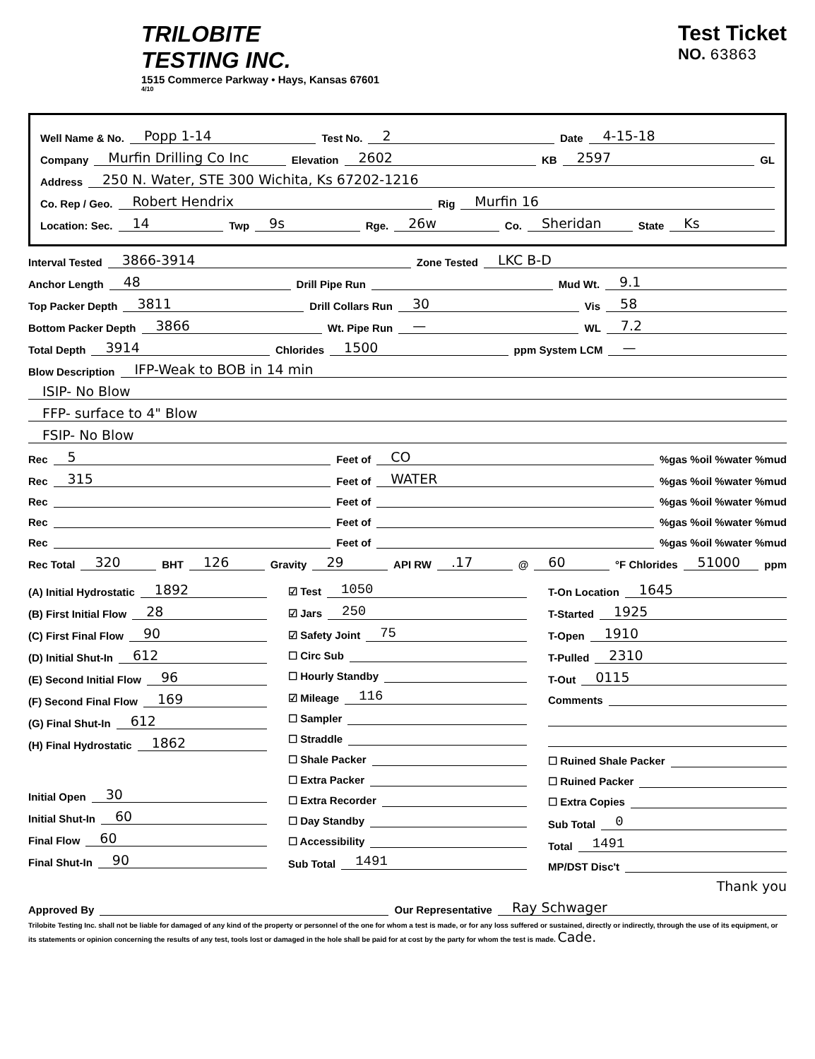TRILOBITE
TESTING INC.
1515 Commerce Parkway • Hays, Kansas 67601
4/10
Test Ticket
NO. 63863
Well Name & No. Popp 1-14 Test No. 2 Date 4-15-18
Company Murfin Drilling Co Inc Elevation 2602 KB 2597 GL
Address 250 N. Water, STE 300 Wichita, Ks 67202-1216
Co. Rep / Geo. Robert Hendrix Rig Murfin 16
Location: Sec. 14 Twp 9s Rge. 26w Co. Sheridan State Ks
Interval Tested 3866-3914 Zone Tested LKC B-D
Anchor Length 48 Drill Pipe Run Mud Wt. 9.1
Top Packer Depth 3811 Drill Collars Run 30 Vis 58
Bottom Packer Depth 3866 Wt. Pipe Run — WL 7.2
Total Depth 3914 Chlorides 1500 ppm System LCM —
Blow Description IFP-Weak to BOB in 14 min
ISIP- No Blow
FFP- surface to 4" Blow
FSIP- No Blow
Rec 5 Feet of CO%gas %oil %water %mud
Rec 315 Feet of WATER%gas %oil %water %mud
Rec Feet of %gas %oil %water %mud
Rec Feet of %gas %oil %water %mud
Rec Feet of %gas %oil %water %mud
Rec Total 320 BHT 126 Gravity 29 API RW.17 @ 60 °F Chlorides 51000 ppm
(A) Initial Hydrostatic 1892
(B) First Initial Flow 28
(C) First Final Flow 90
(D) Initial Shut-In 612
(E) Second Initial Flow 96
(F) Second Final Flow 169
(G) Final Shut-In 612
(H) Final Hydrostatic 1862
Initial Open 30
Initial Shut-In 60
Final Flow 60
Final Shut-In 90
☑ Test 1050
☑ Jars 250
☑ Safety Joint 75
☐ Circ Sub
☐ Hourly Standby
☑ Mileage 116
☐ Sampler
☐ Straddle
☐ Shale Packer
☐ Extra Packer
☐ Extra Recorder
☐ Day Standby
☐ Accessibility
Sub Total 1491
T-On Location 1645
T-Started 1925
T-Open 1910
T-Pulled 2310
T-Out 0115
Comments
☐ Ruined Shale Packer
☐ Ruined Packer
☐ Extra Copies
Sub Total 0
Total 1491
MP/DST Disc't
Thank you
Approved By Our Representative Ray Schwager
Trilobite Testing Inc. shall not be liable for damaged of any kind of the property or personnel of the one for whom a test is made, or for any loss suffered or sustained, directly or indirectly, through the use of its equipment, or its statements or opinion concerning the results of any test, tools lost or damaged in the hole shall be paid for at cost by the party for whom the test is made. Cade.